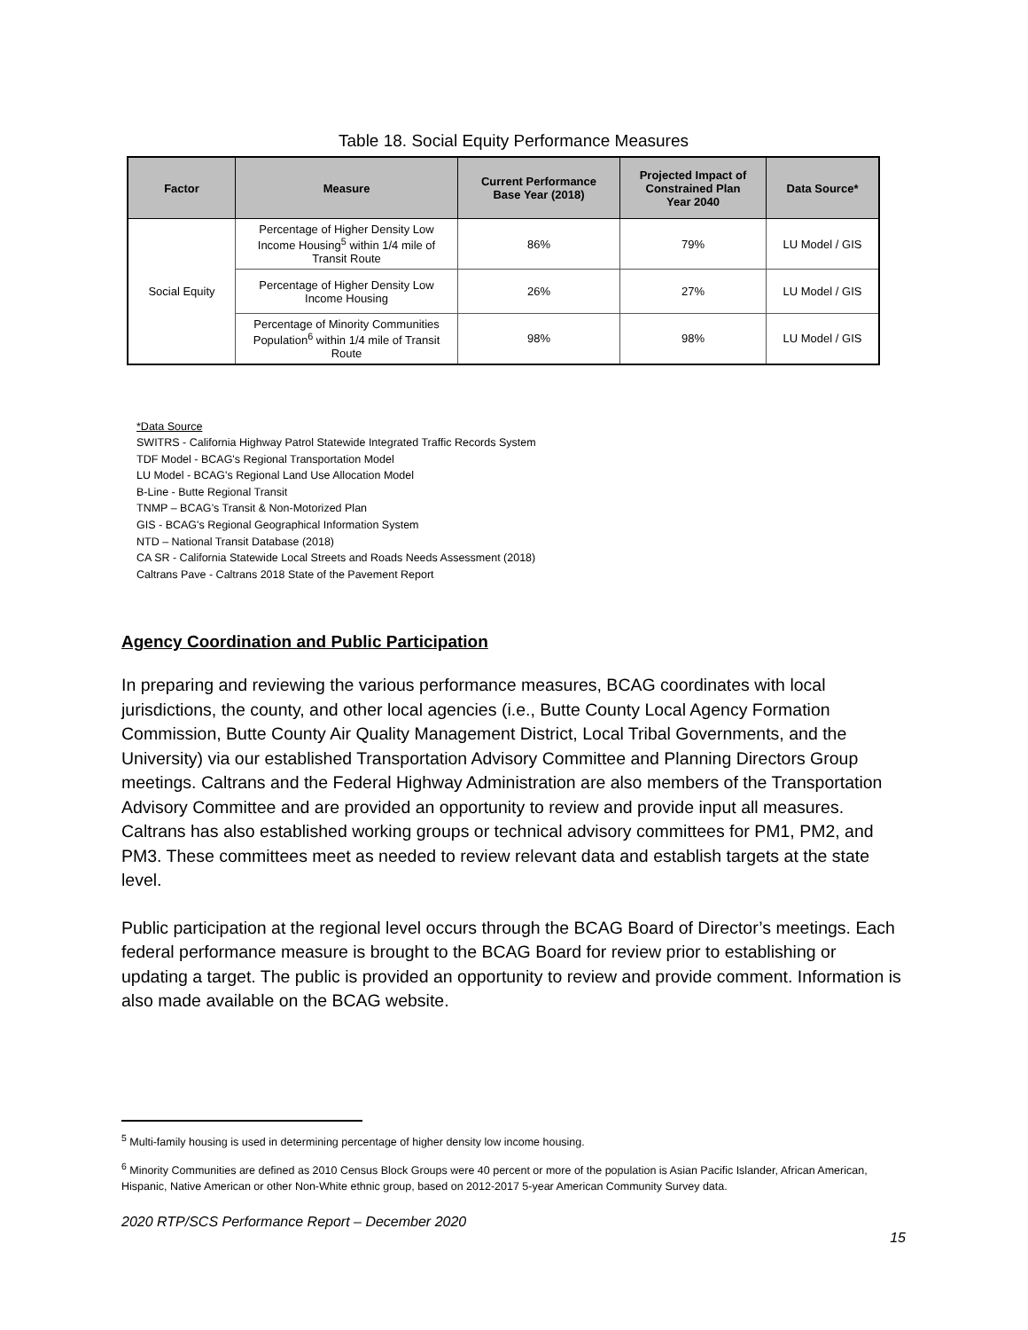Table 18. Social Equity Performance Measures
| Factor | Measure | Current Performance Base Year (2018) | Projected Impact of Constrained Plan Year 2040 | Data Source* |
| --- | --- | --- | --- | --- |
| Social Equity | Percentage of Higher Density Low Income Housing<sup>5</sup> within 1/4 mile of Transit Route | 86% | 79% | LU Model / GIS |
| | Percentage of Higher Density Low Income Housing | 26% | 27% | LU Model / GIS |
| | Percentage of Minority Communities Population<sup>6</sup> within 1/4 mile of Transit Route | 98% | 98% | LU Model / GIS |
*Data Source
SWITRS - California Highway Patrol Statewide Integrated Traffic Records System
TDF Model - BCAG's Regional Transportation Model
LU Model - BCAG's Regional Land Use Allocation Model
B-Line - Butte Regional Transit
TNMP – BCAG’s Transit & Non-Motorized Plan
GIS - BCAG's Regional Geographical Information System
NTD – National Transit Database (2018)
CA SR - California Statewide Local Streets and Roads Needs Assessment (2018)
Caltrans Pave - Caltrans 2018 State of the Pavement Report
Agency Coordination and Public Participation
In preparing and reviewing the various performance measures, BCAG coordinates with local jurisdictions, the county, and other local agencies (i.e., Butte County Local Agency Formation Commission, Butte County Air Quality Management District, Local Tribal Governments, and the University) via our established Transportation Advisory Committee and Planning Directors Group meetings. Caltrans and the Federal Highway Administration are also members of the Transportation Advisory Committee and are provided an opportunity to review and provide input all measures. Caltrans has also established working groups or technical advisory committees for PM1, PM2, and PM3. These committees meet as needed to review relevant data and establish targets at the state level.
Public participation at the regional level occurs through the BCAG Board of Director’s meetings. Each federal performance measure is brought to the BCAG Board for review prior to establishing or updating a target. The public is provided an opportunity to review and provide comment. Information is also made available on the BCAG website.
<sup>5</sup> Multi-family housing is used in determining percentage of higher density low income housing.
<sup>6</sup> Minority Communities are defined as 2010 Census Block Groups were 40 percent or more of the population is Asian Pacific Islander, African American, Hispanic, Native American or other Non-White ethnic group, based on 2012-2017 5-year American Community Survey data.
2020 RTP/SCS Performance Report – December 2020
15